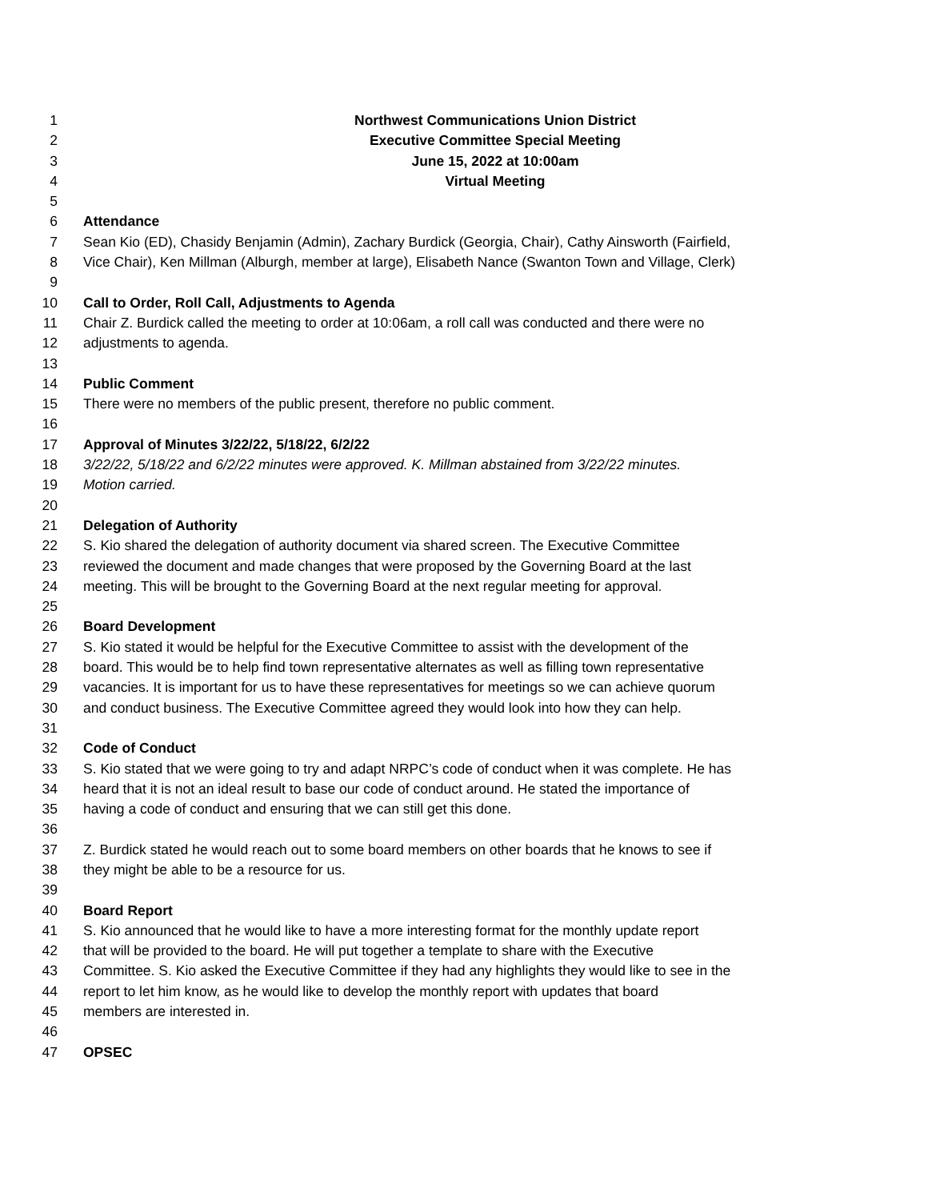1 Northwest Communications Union District
2 Executive Committee Special Meeting
3 June 15, 2022 at 10:00am
4 Virtual Meeting
5
6 Attendance
7 Sean Kio (ED), Chasidy Benjamin (Admin), Zachary Burdick (Georgia, Chair), Cathy Ainsworth (Fairfield,
8 Vice Chair), Ken Millman (Alburgh, member at large), Elisabeth Nance (Swanton Town and Village, Clerk)
9
10 Call to Order, Roll Call, Adjustments to Agenda
11 Chair Z. Burdick called the meeting to order at 10:06am, a roll call was conducted and there were no
12 adjustments to agenda.
13
14 Public Comment
15 There were no members of the public present, therefore no public comment.
16
17 Approval of Minutes 3/22/22, 5/18/22, 6/2/22
18 3/22/22, 5/18/22 and 6/2/22 minutes were approved. K. Millman abstained from 3/22/22 minutes.
19 Motion carried.
20
21 Delegation of Authority
22 S. Kio shared the delegation of authority document via shared screen. The Executive Committee
23 reviewed the document and made changes that were proposed by the Governing Board at the last
24 meeting. This will be brought to the Governing Board at the next regular meeting for approval.
25
26 Board Development
27 S. Kio stated it would be helpful for the Executive Committee to assist with the development of the
28 board. This would be to help find town representative alternates as well as filling town representative
29 vacancies. It is important for us to have these representatives for meetings so we can achieve quorum
30 and conduct business. The Executive Committee agreed they would look into how they can help.
31
32 Code of Conduct
33 S. Kio stated that we were going to try and adapt NRPC’s code of conduct when it was complete. He has
34 heard that it is not an ideal result to base our code of conduct around. He stated the importance of
35 having a code of conduct and ensuring that we can still get this done.
36
37 Z. Burdick stated he would reach out to some board members on other boards that he knows to see if
38 they might be able to be a resource for us.
39
40 Board Report
41 S. Kio announced that he would like to have a more interesting format for the monthly update report
42 that will be provided to the board. He will put together a template to share with the Executive
43 Committee. S. Kio asked the Executive Committee if they had any highlights they would like to see in the
44 report to let him know, as he would like to develop the monthly report with updates that board
45 members are interested in.
46
47 OPSEC